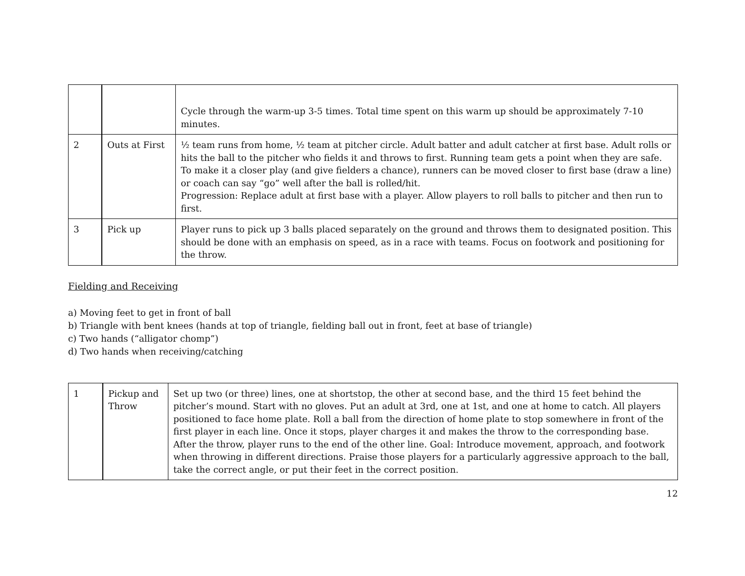| | | Cycle through the warm-up 3-5 times. Total time spent on this warm up should be approximately 7-10 minutes. |
| 2 | Outs at First | ½ team runs from home, ½ team at pitcher circle. Adult batter and adult catcher at first base. Adult rolls or hits the ball to the pitcher who fields it and throws to first. Running team gets a point when they are safe. To make it a closer play (and give fielders a chance), runners can be moved closer to first base (draw a line) or coach can say “go” well after the ball is rolled/hit. Progression: Replace adult at first base with a player. Allow players to roll balls to pitcher and then run to first. |
| 3 | Pick up | Player runs to pick up 3 balls placed separately on the ground and throws them to designated position. This should be done with an emphasis on speed, as in a race with teams. Focus on footwork and positioning for the throw. |
Fielding and Receiving
a) Moving feet to get in front of ball
b) Triangle with bent knees (hands at top of triangle, fielding ball out in front, feet at base of triangle)
c) Two hands (“alligator chomp”)
d) Two hands when receiving/catching
| 1 | Pickup and Throw | Set up two (or three) lines, one at shortstop, the other at second base, and the third 15 feet behind the pitcher’s mound. Start with no gloves. Put an adult at 3rd, one at 1st, and one at home to catch. All players positioned to face home plate. Roll a ball from the direction of home plate to stop somewhere in front of the first player in each line. Once it stops, player charges it and makes the throw to the corresponding base. After the throw, player runs to the end of the other line. Goal: Introduce movement, approach, and footwork when throwing in different directions. Praise those players for a particularly aggressive approach to the ball, take the correct angle, or put their feet in the correct position. |
12